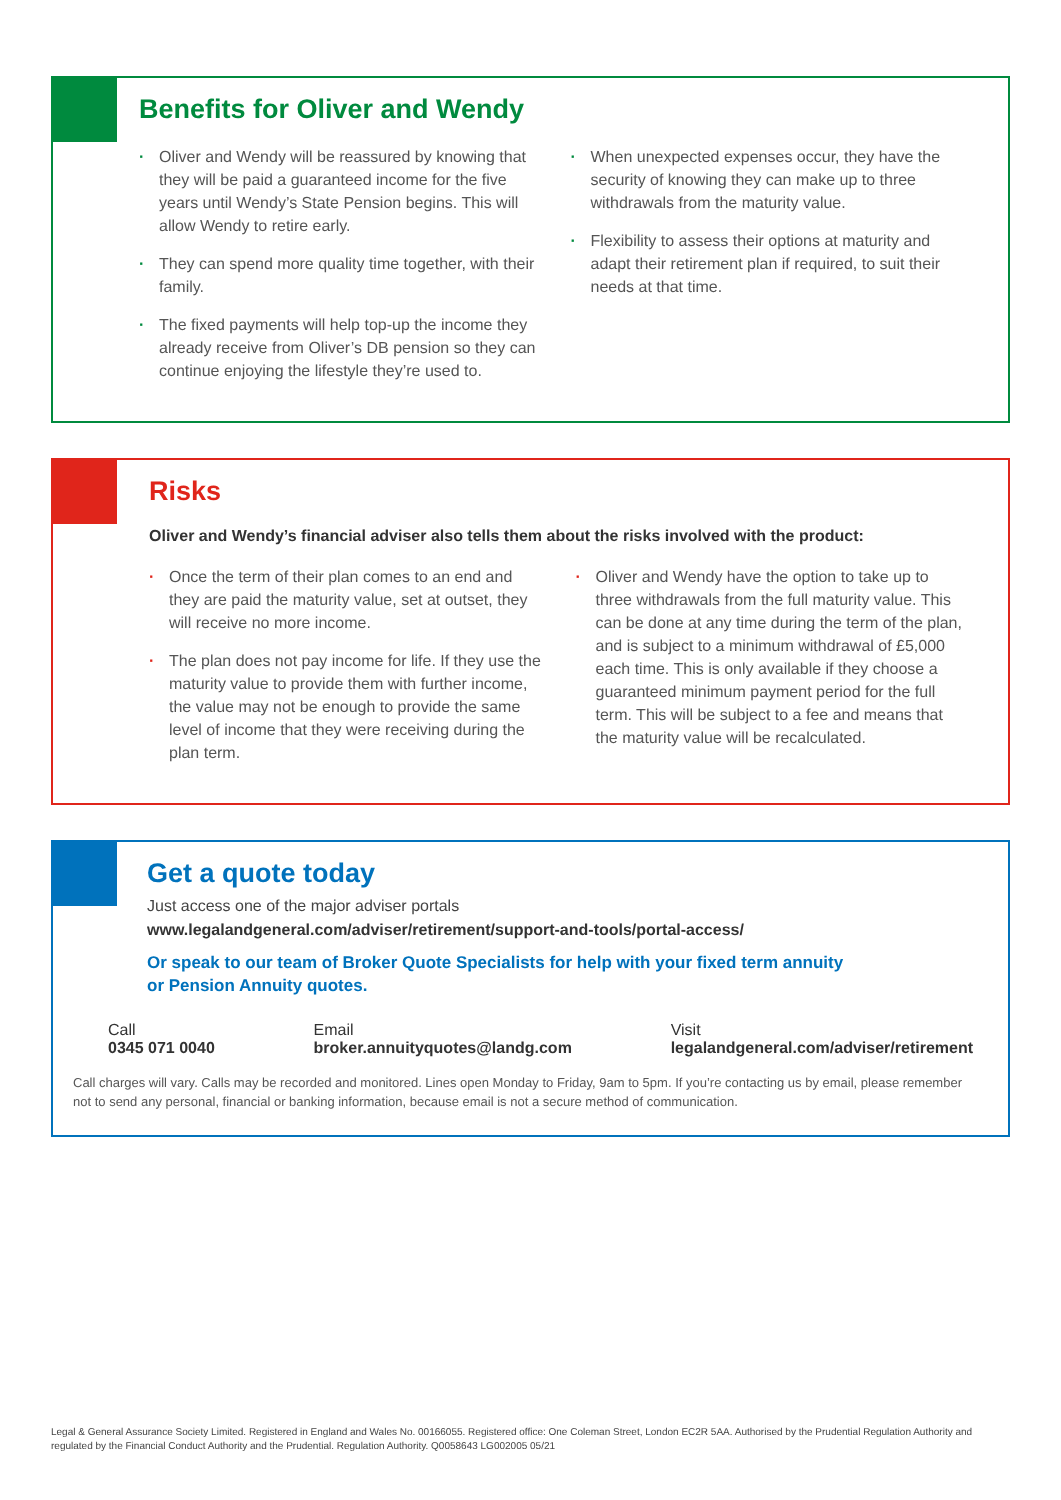Benefits for Oliver and Wendy
· Oliver and Wendy will be reassured by knowing that they will be paid a guaranteed income for the five years until Wendy’s State Pension begins. This will allow Wendy to retire early.
· They can spend more quality time together, with their family.
· The fixed payments will help top-up the income they already receive from Oliver’s DB pension so they can continue enjoying the lifestyle they’re used to.
· When unexpected expenses occur, they have the security of knowing they can make up to three withdrawals from the maturity value.
· Flexibility to assess their options at maturity and adapt their retirement plan if required, to suit their needs at that time.
Risks
Oliver and Wendy’s financial adviser also tells them about the risks involved with the product:
· Once the term of their plan comes to an end and they are paid the maturity value, set at outset, they will receive no more income.
· The plan does not pay income for life. If they use the maturity value to provide them with further income, the value may not be enough to provide the same level of income that they were receiving during the plan term.
· Oliver and Wendy have the option to take up to three withdrawals from the full maturity value. This can be done at any time during the term of the plan, and is subject to a minimum withdrawal of £5,000 each time. This is only available if they choose a guaranteed minimum payment period for the full term. This will be subject to a fee and means that the maturity value will be recalculated.
Get a quote today
Just access one of the major adviser portals
www.legalandgeneral.com/adviser/retirement/support-and-tools/portal-access/
Or speak to our team of Broker Quote Specialists for help with your fixed term annuity
or Pension Annuity quotes.
Call
0345 071 0040
Email
broker.annuityquotes@landg.com
Visit
legalandgeneral.com/adviser/retirement
Call charges will vary. Calls may be recorded and monitored. Lines open Monday to Friday, 9am to 5pm. If you’re contacting us by email, please remember not to send any personal, financial or banking information, because email is not a secure method of communication.
Legal & General Assurance Society Limited. Registered in England and Wales No. 00166055. Registered office: One Coleman Street, London EC2R 5AA. Authorised by the Prudential Regulation Authority and regulated by the Financial Conduct Authority and the Prudential. Regulation Authority. Q0058643 LG002005 05/21